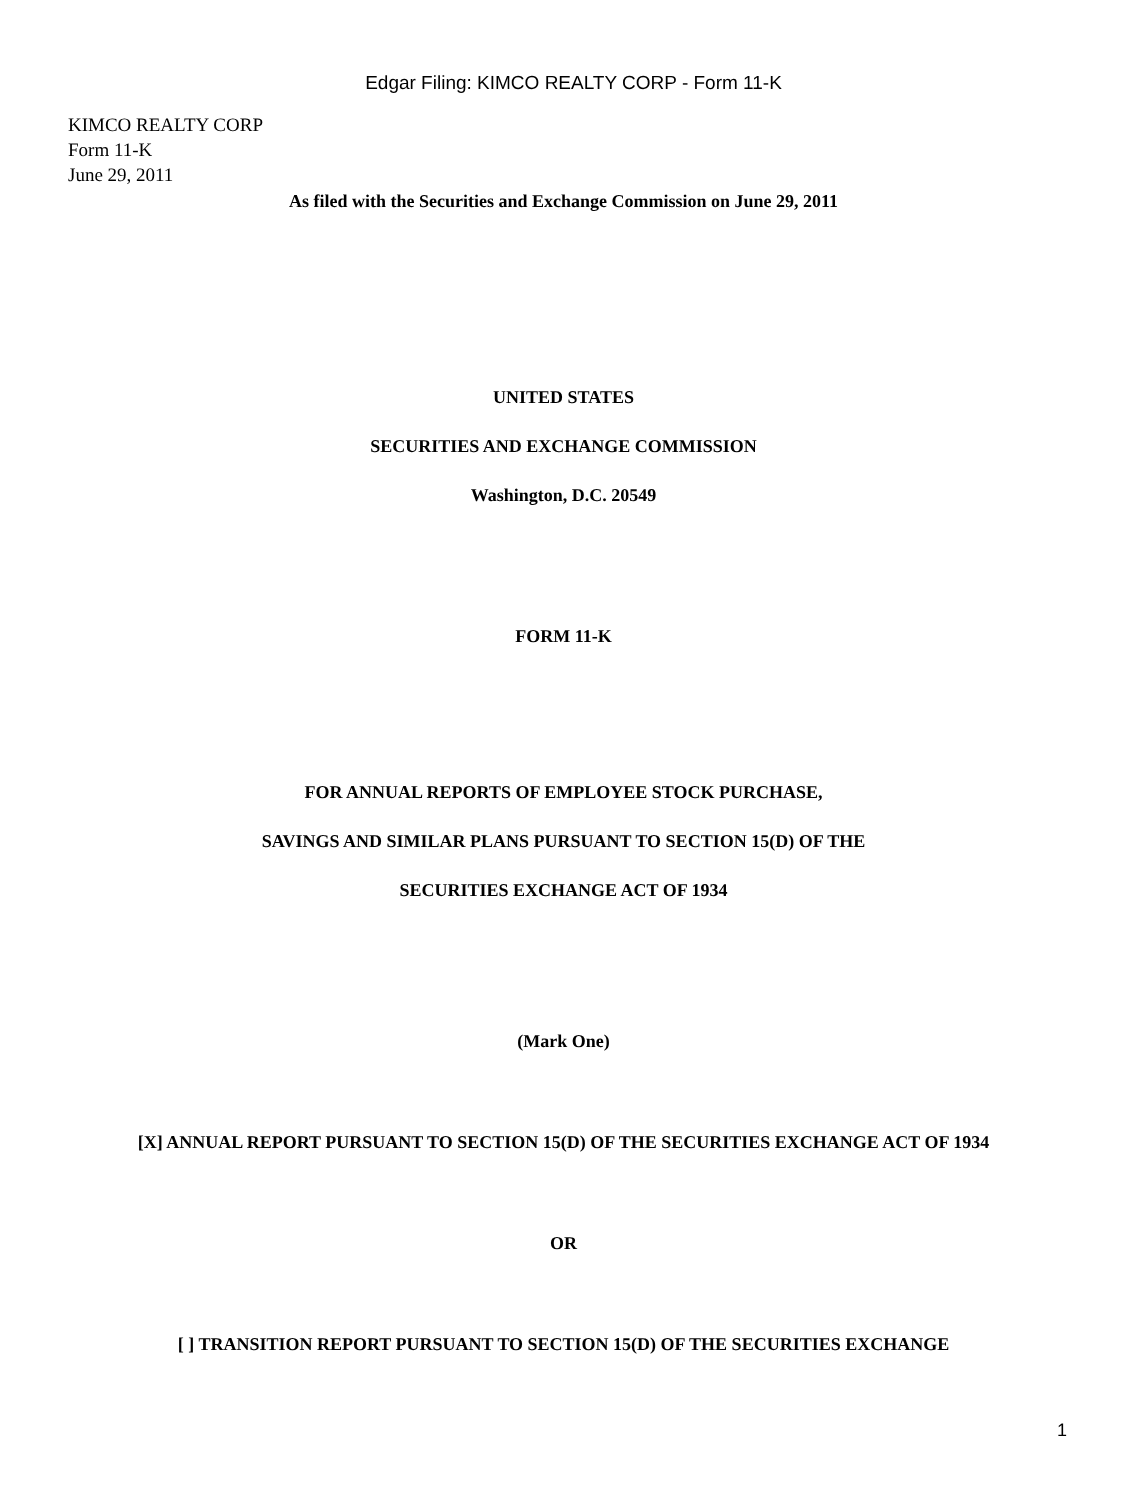Edgar Filing: KIMCO REALTY CORP - Form 11-K
KIMCO REALTY CORP
Form 11-K
June 29, 2011
As filed with the Securities and Exchange Commission on June 29, 2011
UNITED STATES
SECURITIES AND EXCHANGE COMMISSION
Washington, D.C. 20549
FORM 11-K
FOR ANNUAL REPORTS OF EMPLOYEE STOCK PURCHASE,
SAVINGS AND SIMILAR PLANS PURSUANT TO SECTION 15(D) OF THE
SECURITIES EXCHANGE ACT OF 1934
(Mark One)
[X] ANNUAL REPORT PURSUANT TO SECTION 15(D) OF THE SECURITIES EXCHANGE ACT OF 1934
OR
[ ] TRANSITION REPORT PURSUANT TO SECTION 15(D) OF THE SECURITIES EXCHANGE
1